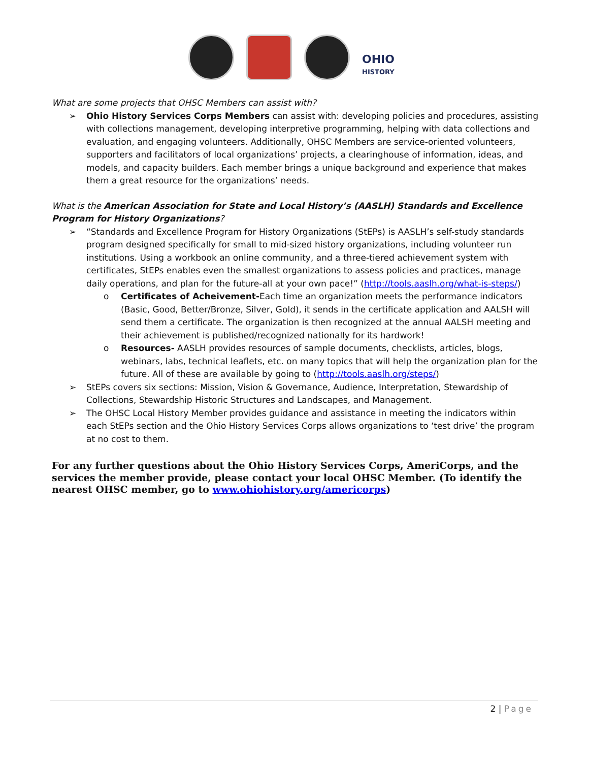OHIO
HISTORY
What are some projects that OHSC Members can assist with?
➢ Ohio History Services Corps Members can assist with: developing policies and procedures, assisting with collections management, developing interpretive programming, helping with data collections and evaluation, and engaging volunteers. Additionally, OHSC Members are service-oriented volunteers, supporters and facilitators of local organizations’ projects, a clearinghouse of information, ideas, and models, and capacity builders. Each member brings a unique background and experience that makes them a great resource for the organizations’ needs.
What is the American Association for State and Local History’s (AASLH) Standards and Excellence Program for History Organizations?
➢ “Standards and Excellence Program for History Organizations (StEPs) is AASLH’s self-study standards program designed specifically for small to mid-sized history organizations, including volunteer run institutions. Using a workbook an online community, and a three-tiered achievement system with certificates, StEPs enables even the smallest organizations to assess policies and practices, manage daily operations, and plan for the future-all at your own pace!” (http://tools.aaslh.org/what-is-steps/)
o Certificates of Acheivement-Each time an organization meets the performance indicators (Basic, Good, Better/Bronze, Silver, Gold), it sends in the certificate application and AALSH will send them a certificate. The organization is then recognized at the annual AALSH meeting and their achievement is published/recognized nationally for its hardwork!
o Resources- AASLH provides resources of sample documents, checklists, articles, blogs, webinars, labs, technical leaflets, etc. on many topics that will help the organization plan for the future. All of these are available by going to (http://tools.aaslh.org/steps/)
➢ StEPs covers six sections: Mission, Vision & Governance, Audience, Interpretation, Stewardship of Collections, Stewardship Historic Structures and Landscapes, and Management.
➢ The OHSC Local History Member provides guidance and assistance in meeting the indicators within each StEPs section and the Ohio History Services Corps allows organizations to ‘test drive’ the program at no cost to them.
For any further questions about the Ohio History Services Corps, AmeriCorps, and the services the member provide, please contact your local OHSC Member. (To identify the nearest OHSC member, go to www.ohiohistory.org/americorps)
2 | Page